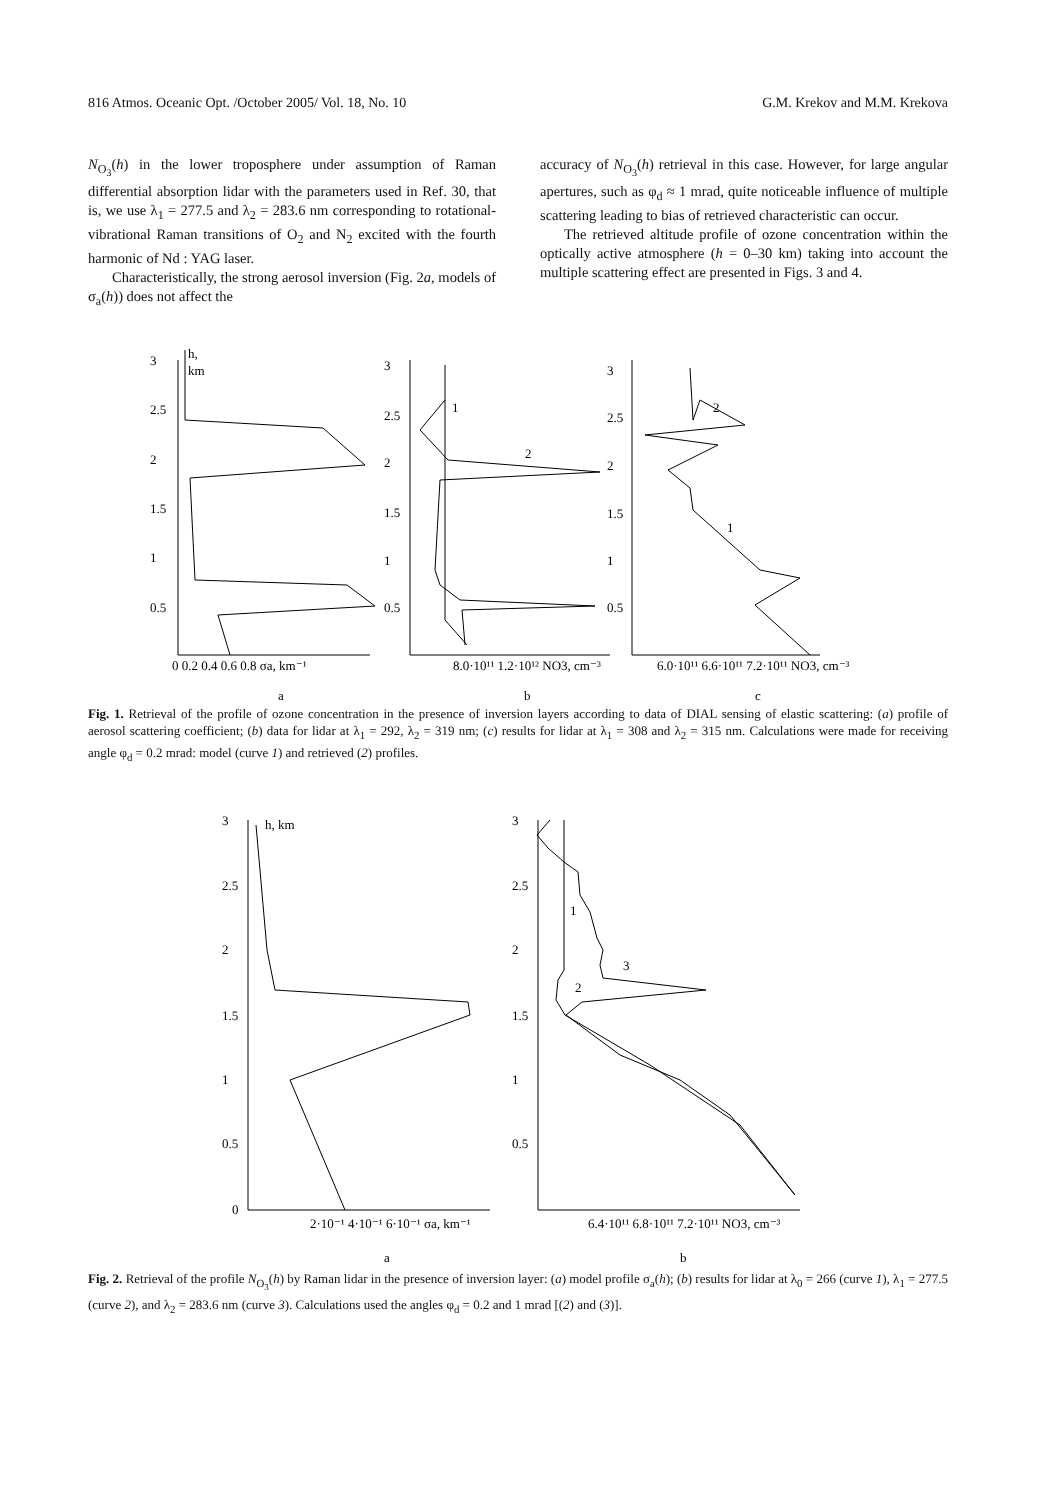816 Atmos. Oceanic Opt. /October 2005/ Vol. 18, No. 10 G.M. Krekov and M.M. Krekova
N<sub>O<sub>3</sub></sub>(h) in the lower troposphere under assumption of Raman differential absorption lidar with the parameters used in Ref. 30, that is, we use λ<sub>1</sub> = 277.5 and λ<sub>2</sub> = 283.6 nm corresponding to rotational-vibrational Raman transitions of O<sub>2</sub> and N<sub>2</sub> excited with the fourth harmonic of Nd : YAG laser.
Characteristically, the strong aerosol inversion (Fig. 2a, models of σ<sub>a</sub>(h)) does not affect the
accuracy of N<sub>O<sub>3</sub></sub>(h) retrieval in this case. However, for large angular apertures, such as φ<sub>d</sub> ≈ 1 mrad, quite noticeable influence of multiple scattering leading to bias of retrieved characteristic can occur.
The retrieved altitude profile of ozone concentration within the optically active atmosphere (h = 0–30 km) taking into account the multiple scattering effect are presented in Figs. 3 and 4.
3
2.5
2
1.5
1
0.5
h,
km
3
2.5
2
1.5
1
0.5
3
2.5
2
1.5
1
0.5
1
2
2
1
0 0.2 0.4 0.6 0.8 σa, km⁻¹
8.0·10¹¹ 1.2·10¹² NO3, cm⁻³
6.0·10¹¹ 6.6·10¹¹ 7.2·10¹¹ NO3, cm⁻³
a
b
c
Fig. 1. Retrieval of the profile of ozone concentration in the presence of inversion layers according to data of DIAL sensing of elastic scattering: (a) profile of aerosol scattering coefficient; (b) data for lidar at λ<sub>1</sub> = 292, λ<sub>2</sub> = 319 nm; (c) results for lidar at λ<sub>1</sub> = 308 and λ<sub>2</sub> = 315 nm. Calculations were made for receiving angle φ<sub>d</sub> = 0.2 mrad: model (curve 1) and retrieved (2) profiles.
3
2.5
2
1.5
1
0.5
0
h, km
3
2.5
2
1.5
1
0.5
1
2
3
2·10⁻¹ 4·10⁻¹ 6·10⁻¹ σa, km⁻¹
6.4·10¹¹ 6.8·10¹¹ 7.2·10¹¹ NO3, cm⁻³
a
b
Fig. 2. Retrieval of the profile N<sub>O<sub>3</sub></sub>(h) by Raman lidar in the presence of inversion layer: (a) model profile σ<sub>a</sub>(h); (b) results for lidar at λ<sub>0</sub> = 266 (curve 1), λ<sub>1</sub> = 277.5 (curve 2), and λ<sub>2</sub> = 283.6 nm (curve 3). Calculations used the angles φ<sub>d</sub> = 0.2 and 1 mrad [(2) and (3)].